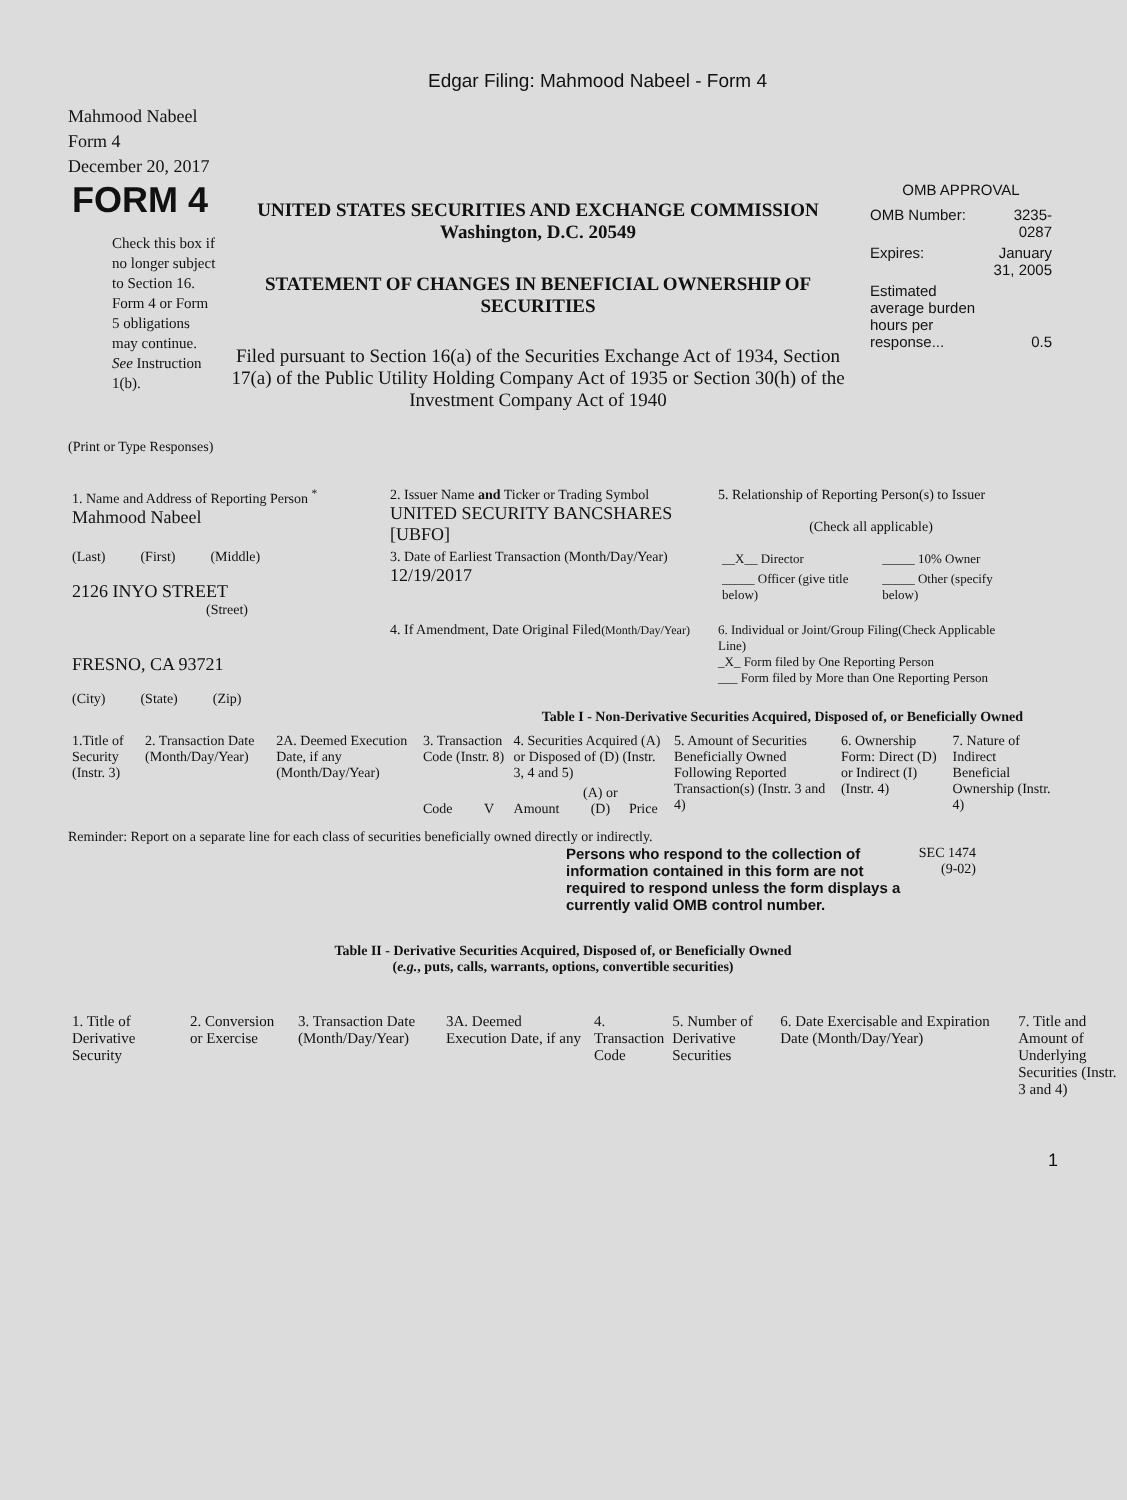Edgar Filing: Mahmood Nabeel - Form 4
Mahmood Nabeel
Form 4
December 20, 2017
FORM 4
Check this box if no longer subject to Section 16. Form 4 or Form 5 obligations may continue. See Instruction 1(b).
UNITED STATES SECURITIES AND EXCHANGE COMMISSION
Washington, D.C. 20549
STATEMENT OF CHANGES IN BENEFICIAL OWNERSHIP OF SECURITIES
Filed pursuant to Section 16(a) of the Securities Exchange Act of 1934, Section 17(a) of the Public Utility Holding Company Act of 1935 or Section 30(h) of the Investment Company Act of 1940
OMB APPROVAL
| OMB Number: | 3235-0287 |
| Expires: | January 31, 2005 |
| Estimated average burden hours per response... | 0.5 |
(Print or Type Responses)
| 1. Name and Address of Reporting Person <sup>*</sup> Mahmood Nabeel | 2. Issuer Name and Ticker or Trading Symbol UNITED SECURITY BANCSHARES [UBFO] | 5. Relationship of Reporting Person(s) to Issuer (Check all applicable) |
| (Last) (First) (Middle) 2126 INYO STREET (Street) | 3. Date of Earliest Transaction (Month/Day/Year) 12/19/2017 | / __X__ Director / _____ 10% Owner / / _____ Officer (give title below) / _____ Other (specify below) / |
| FRESNO, CA 93721 (City) (State) (Zip) | 4. If Amendment, Date Original Filed (Month/Day/Year) | 6. Individual or Joint/Group Filing(Check Applicable Line) _X_ Form filed by One Reporting Person ___ Form filed by More than One Reporting Person |
Table I - Non-Derivative Securities Acquired, Disposed of, or Beneficially Owned
| 1.Title of Security (Instr. 3) | 2. Transaction Date (Month/Day/Year) | 2A. Deemed Execution Date, if any (Month/Day/Year) | 3. Transaction Code (Instr. 8) | | 4. Securities Acquired (A) or Disposed of (D) (Instr. 3, 4 and 5) | | | 5. Amount of Securities Beneficially Owned Following Reported Transaction(s) (Instr. 3 and 4) | 6. Ownership Form: Direct (D) or Indirect (I) (Instr. 4) | 7. Nature of Indirect Beneficial Ownership (Instr. 4) |
| --- | --- | --- | --- | --- | --- | --- | --- | --- | --- | --- |
| | | | Code | V | Amount | (A) or (D) | Price | | | |
Reminder: Report on a separate line for each class of securities beneficially owned directly or indirectly.
Persons who respond to the collection of information contained in this form are not required to respond unless the form displays a currently valid OMB control number.
SEC 1474 (9-02)
Table II - Derivative Securities Acquired, Disposed of, or Beneficially Owned
(e.g., puts, calls, warrants, options, convertible securities)
| 1. Title of Derivative Security | 2. Conversion or Exercise | 3. Transaction Date (Month/Day/Year) | 3A. Deemed Execution Date, if any | 4. Transaction Code | 5. Number of Derivative Securities | 6. Date Exercisable and Expiration Date (Month/Day/Year) | 7. Title and Amount of Underlying Securities (Instr. 3 and 4) |
| --- | --- | --- | --- | --- | --- | --- | --- |
1